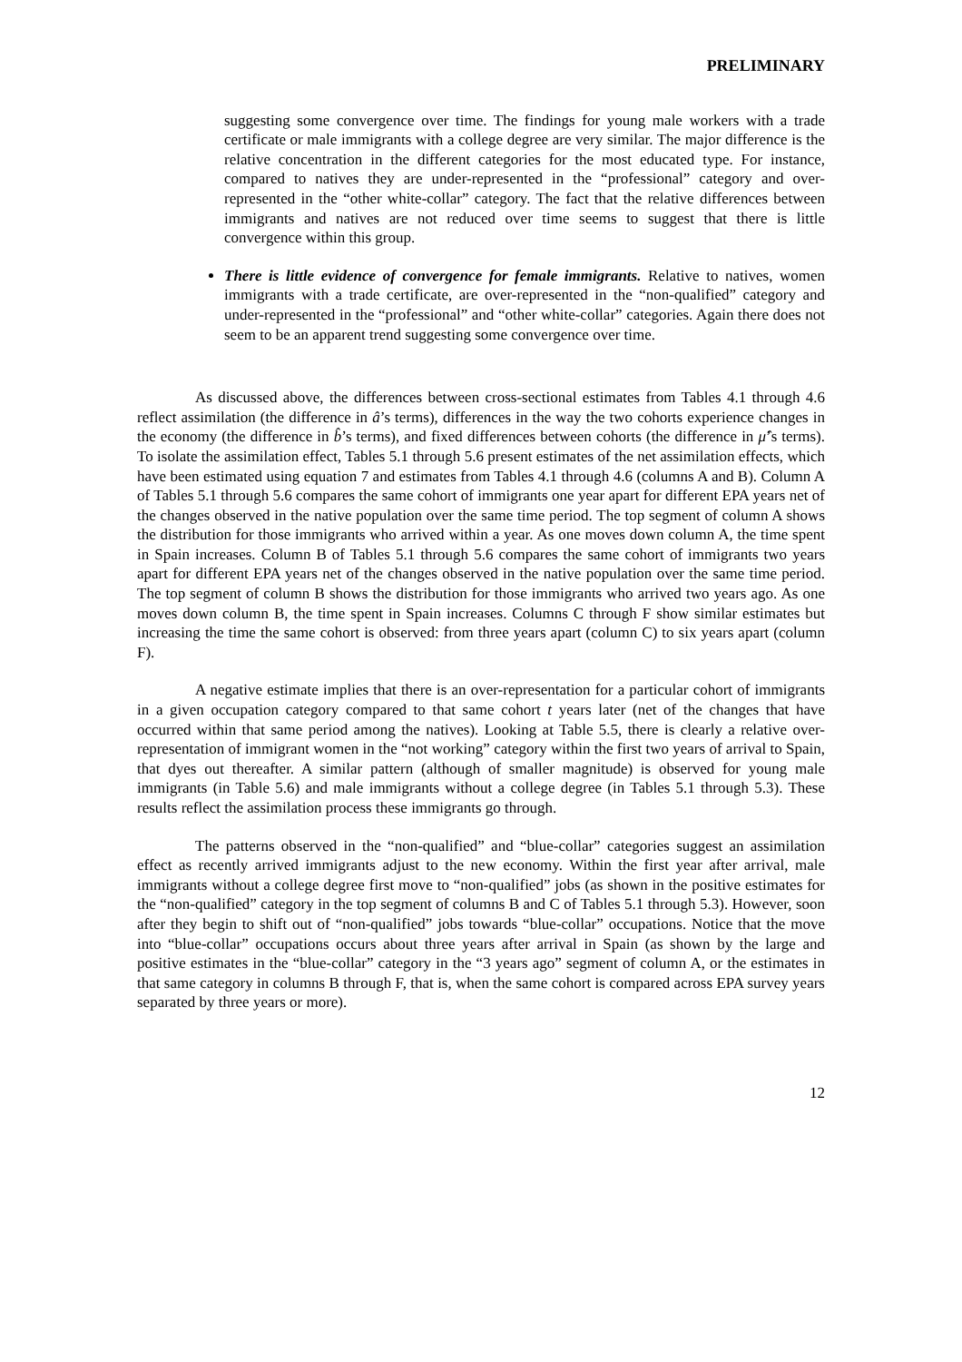PRELIMINARY
suggesting some convergence over time. The findings for young male workers with a trade certificate or male immigrants with a college degree are very similar. The major difference is the relative concentration in the different categories for the most educated type. For instance, compared to natives they are under-represented in the “professional” category and over-represented in the “other white-collar” category. The fact that the relative differences between immigrants and natives are not reduced over time seems to suggest that there is little convergence within this group.
There is little evidence of convergence for female immigrants. Relative to natives, women immigrants with a trade certificate, are over-represented in the “non-qualified” category and under-represented in the “professional” and “other white-collar” categories. Again there does not seem to be an apparent trend suggesting some convergence over time.
As discussed above, the differences between cross-sectional estimates from Tables 4.1 through 4.6 reflect assimilation (the difference in â’s terms), differences in the way the two cohorts experience changes in the economy (the difference in b̂’s terms), and fixed differences between cohorts (the difference in μ̂’s terms). To isolate the assimilation effect, Tables 5.1 through 5.6 present estimates of the net assimilation effects, which have been estimated using equation 7 and estimates from Tables 4.1 through 4.6 (columns A and B). Column A of Tables 5.1 through 5.6 compares the same cohort of immigrants one year apart for different EPA years net of the changes observed in the native population over the same time period. The top segment of column A shows the distribution for those immigrants who arrived within a year. As one moves down column A, the time spent in Spain increases. Column B of Tables 5.1 through 5.6 compares the same cohort of immigrants two years apart for different EPA years net of the changes observed in the native population over the same time period. The top segment of column B shows the distribution for those immigrants who arrived two years ago. As one moves down column B, the time spent in Spain increases. Columns C through F show similar estimates but increasing the time the same cohort is observed: from three years apart (column C) to six years apart (column F).
A negative estimate implies that there is an over-representation for a particular cohort of immigrants in a given occupation category compared to that same cohort t years later (net of the changes that have occurred within that same period among the natives). Looking at Table 5.5, there is clearly a relative over-representation of immigrant women in the “not working” category within the first two years of arrival to Spain, that dyes out thereafter. A similar pattern (although of smaller magnitude) is observed for young male immigrants (in Table 5.6) and male immigrants without a college degree (in Tables 5.1 through 5.3). These results reflect the assimilation process these immigrants go through.
The patterns observed in the “non-qualified” and “blue-collar” categories suggest an assimilation effect as recently arrived immigrants adjust to the new economy. Within the first year after arrival, male immigrants without a college degree first move to “non-qualified” jobs (as shown in the positive estimates for the “non-qualified” category in the top segment of columns B and C of Tables 5.1 through 5.3). However, soon after they begin to shift out of “non-qualified” jobs towards “blue-collar” occupations. Notice that the move into “blue-collar” occupations occurs about three years after arrival in Spain (as shown by the large and positive estimates in the “blue-collar” category in the “3 years ago” segment of column A, or the estimates in that same category in columns B through F, that is, when the same cohort is compared across EPA survey years separated by three years or more).
12